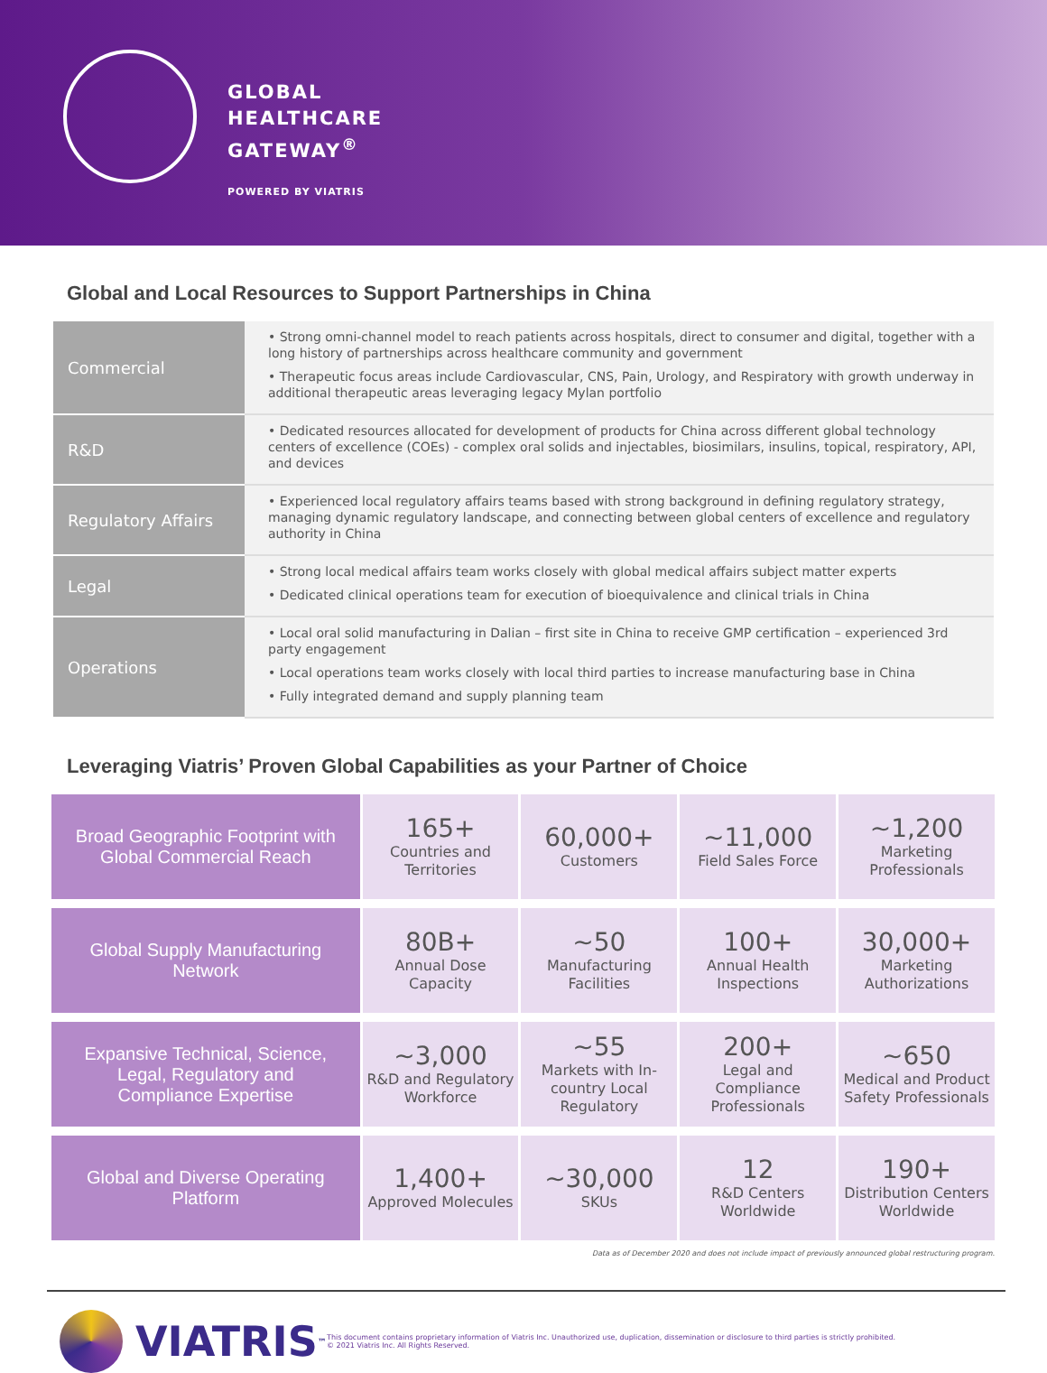GLOBAL
HEALTHCARE
GATEWAY<sup>®</sup>
POWERED BY VIATRIS
Global and Local Resources to Support Partnerships in China
| Commercial | • Strong omni-channel model to reach patients across hospitals, direct to consumer and digital, together with a long history of partnerships across healthcare community and government • Therapeutic focus areas include Cardiovascular, CNS, Pain, Urology, and Respiratory with growth underway in additional therapeutic areas leveraging legacy Mylan portfolio |
| R&D | • Dedicated resources allocated for development of products for China across different global technology centers of excellence (COEs) - complex oral solids and injectables, biosimilars, insulins, topical, respiratory, API, and devices |
| Regulatory Affairs | • Experienced local regulatory affairs teams based with strong background in defining regulatory strategy, managing dynamic regulatory landscape, and connecting between global centers of excellence and regulatory authority in China |
| Legal | • Strong local medical affairs team works closely with global medical affairs subject matter experts • Dedicated clinical operations team for execution of bioequivalence and clinical trials in China |
| Operations | • Local oral solid manufacturing in Dalian – first site in China to receive GMP certification – experienced 3rd party engagement • Local operations team works closely with local third parties to increase manufacturing base in China • Fully integrated demand and supply planning team |
Leveraging Viatris’ Proven Global Capabilities as your Partner of Choice
| Broad Geographic Footprint with Global Commercial Reach | 165+ Countries and Territories | 60,000+ Customers | ~11,000 Field Sales Force | ~1,200 Marketing Professionals |
| Global Supply Manufacturing Network | 80B+ Annual Dose Capacity | ~50 Manufacturing Facilities | 100+ Annual Health Inspections | 30,000+ Marketing Authorizations |
| Expansive Technical, Science, Legal, Regulatory and Compliance Expertise | ~3,000 R&D and Regulatory Workforce | ~55 Markets with In-country Local Regulatory | 200+ Legal and Compliance Professionals | ~650 Medical and Product Safety Professionals |
| Global and Diverse Operating Platform | 1,400+ Approved Molecules | ~30,000 SKUs | 12 R&D Centers Worldwide | 190+ Distribution Centers Worldwide |
Data as of December 2020 and does not include impact of previously announced global restructuring program.
VIATRIS<sup>™</sup>
This document contains proprietary information of Viatris Inc. Unauthorized use, duplication, dissemination or disclosure to third parties is strictly prohibited.
© 2021 Viatris Inc. All Rights Reserved.